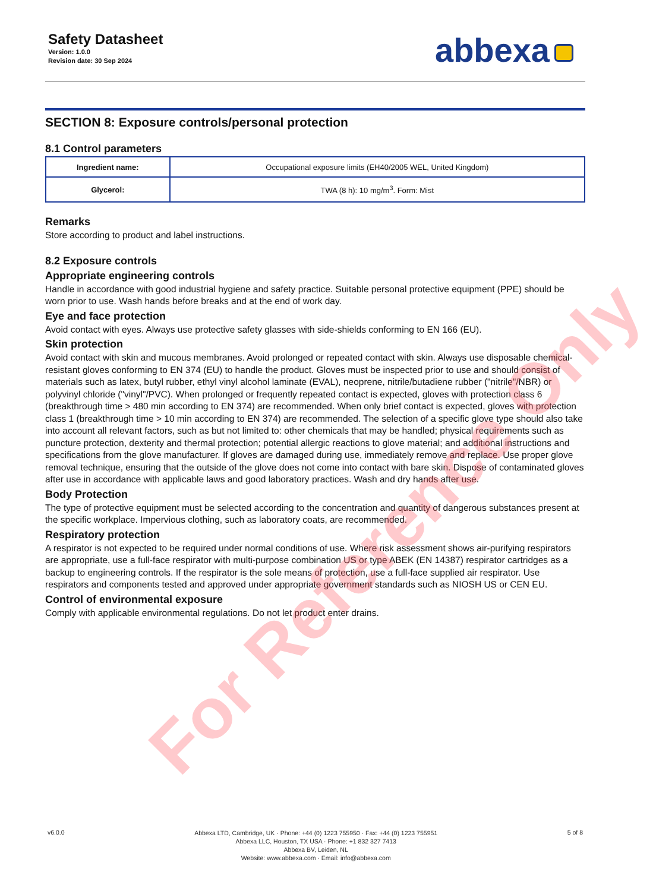Safety Datasheet
Version: 1.0.0
Revision date: 30 Sep 2024
abbexa
SECTION 8: Exposure controls/personal protection
8.1 Control parameters
| Ingredient name: | Occupational exposure limits (EH40/2005 WEL, United Kingdom) |
| Glycerol: | TWA (8 h): 10 mg/m<sup>3</sup>. Form: Mist |
Remarks
Store according to product and label instructions.
8.2 Exposure controls
Appropriate engineering controls
Handle in accordance with good industrial hygiene and safety practice. Suitable personal protective equipment (PPE) should be worn prior to use. Wash hands before breaks and at the end of work day.
Eye and face protection
Avoid contact with eyes. Always use protective safety glasses with side-shields conforming to EN 166 (EU).
Skin protection
Avoid contact with skin and mucous membranes. Avoid prolonged or repeated contact with skin. Always use disposable chemical-resistant gloves conforming to EN 374 (EU) to handle the product. Gloves must be inspected prior to use and should consist of materials such as latex, butyl rubber, ethyl vinyl alcohol laminate (EVAL), neoprene, nitrile/butadiene rubber ("nitrile"/NBR) or polyvinyl chloride ("vinyl"/PVC). When prolonged or frequently repeated contact is expected, gloves with protection class 6 (breakthrough time > 480 min according to EN 374) are recommended. When only brief contact is expected, gloves with protection class 1 (breakthrough time > 10 min according to EN 374) are recommended. The selection of a specific glove type should also take into account all relevant factors, such as but not limited to: other chemicals that may be handled; physical requirements such as puncture protection, dexterity and thermal protection; potential allergic reactions to glove material; and additional instructions and specifications from the glove manufacturer. If gloves are damaged during use, immediately remove and replace. Use proper glove removal technique, ensuring that the outside of the glove does not come into contact with bare skin. Dispose of contaminated gloves after use in accordance with applicable laws and good laboratory practices. Wash and dry hands after use.
Body Protection
The type of protective equipment must be selected according to the concentration and quantity of dangerous substances present at the specific workplace. Impervious clothing, such as laboratory coats, are recommended.
Respiratory protection
A respirator is not expected to be required under normal conditions of use. Where risk assessment shows air-purifying respirators are appropriate, use a full-face respirator with multi-purpose combination US or type ABEK (EN 14387) respirator cartridges as a backup to engineering controls. If the respirator is the sole means of protection, use a full-face supplied air respirator. Use respirators and components tested and approved under appropriate government standards such as NIOSH US or CEN EU.
Control of environmental exposure
Comply with applicable environmental regulations. Do not let product enter drains.
For Reference Only
v6.0.0
Abbexa LTD, Cambridge, UK · Phone: +44 (0) 1223 755950 · Fax: +44 (0) 1223 755951
Abbexa LLC, Houston, TX USA · Phone: +1 832 327 7413
Abbexa BV, Leiden, NL
Website: www.abbexa.com · Email: info@abbexa.com
5 of 8